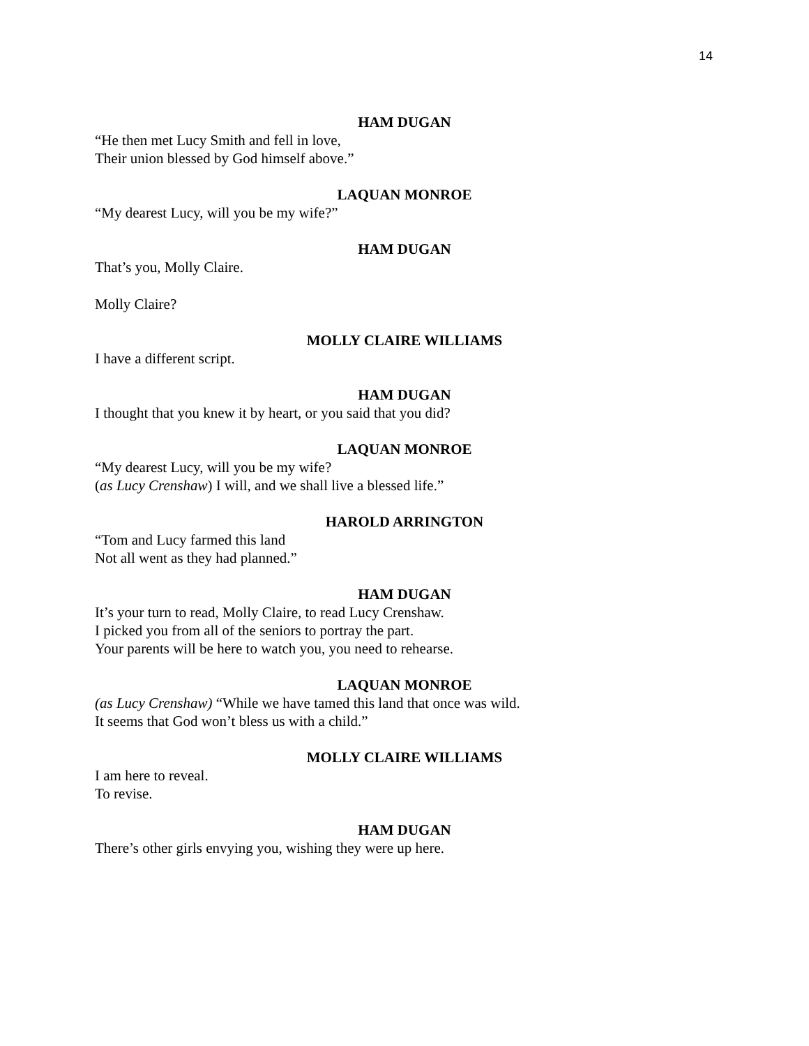14
HAM DUGAN
“He then met Lucy Smith and fell in love,
Their union blessed by God himself above.”
LAQUAN MONROE
“My dearest Lucy, will you be my wife?”
HAM DUGAN
That’s you, Molly Claire.
Molly Claire?
MOLLY CLAIRE WILLIAMS
I have a different script.
HAM DUGAN
I thought that you knew it by heart, or you said that you did?
LAQUAN MONROE
“My dearest Lucy, will you be my wife?
(as Lucy Crenshaw) I will, and we shall live a blessed life.”
HAROLD ARRINGTON
“Tom and Lucy farmed this land
Not all went as they had planned.”
HAM DUGAN
It’s your turn to read, Molly Claire, to read Lucy Crenshaw.
I picked you from all of the seniors to portray the part.
Your parents will be here to watch you, you need to rehearse.
LAQUAN MONROE
(as Lucy Crenshaw) “While we have tamed this land that once was wild.
It seems that God won’t bless us with a child.”
MOLLY CLAIRE WILLIAMS
I am here to reveal.
To revise.
HAM DUGAN
There’s other girls envying you, wishing they were up here.